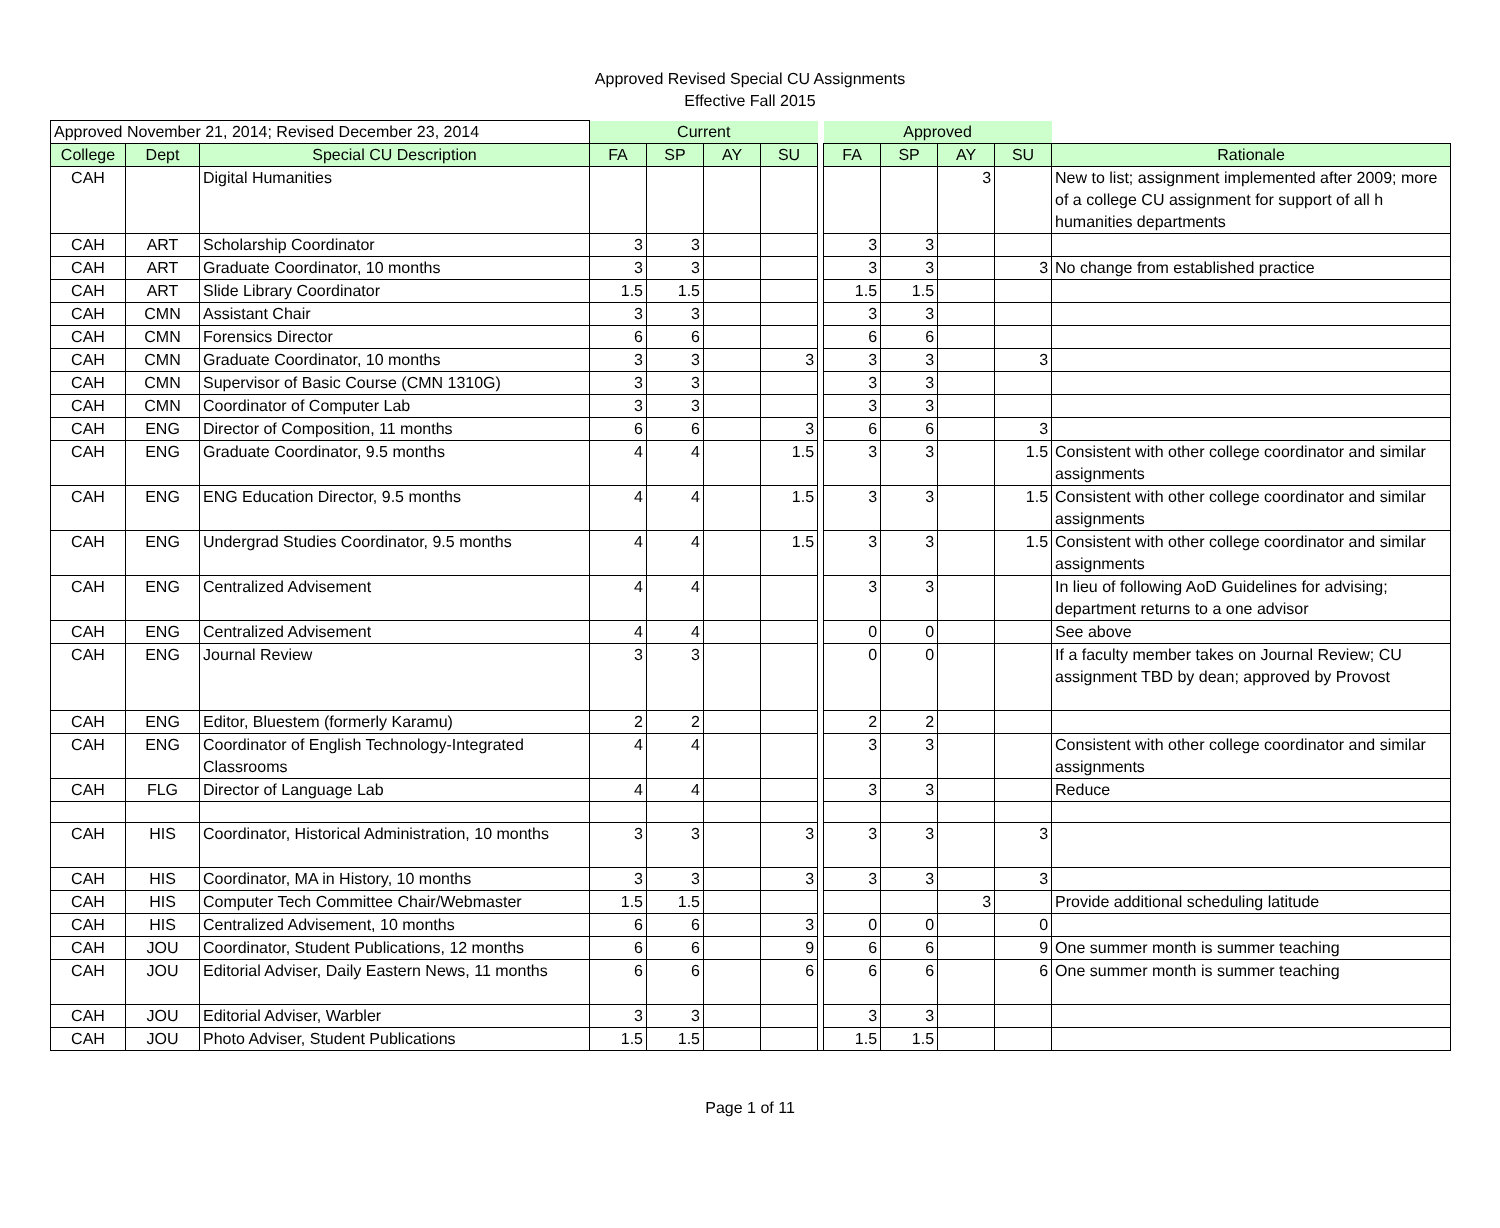Approved Revised Special CU Assignments
Effective Fall 2015
| Approved November 21, 2014; Revised December 23, 2014 | | | Current | | | | | Approved | | | | |
| College | Dept | Special CU Description | FA | SP | AY | SU | | FA | SP | AY | SU | Rationale |
| CAH | | Digital Humanities | | | | | | | | 3 | | New to list; assignment implemented after 2009; more of a college CU assignment for support of all h humanities departments |
| CAH | ART | Scholarship Coordinator | 3 | 3 | | | | 3 | 3 | | | |
| CAH | ART | Graduate Coordinator, 10 months | 3 | 3 | | | | 3 | 3 | | 3 | No change from established practice |
| CAH | ART | Slide Library Coordinator | 1.5 | 1.5 | | | | 1.5 | 1.5 | | | |
| CAH | CMN | Assistant Chair | 3 | 3 | | | | 3 | 3 | | | |
| CAH | CMN | Forensics Director | 6 | 6 | | | | 6 | 6 | | | |
| CAH | CMN | Graduate Coordinator, 10 months | 3 | 3 | | 3 | | 3 | 3 | | 3 | |
| CAH | CMN | Supervisor of Basic Course (CMN 1310G) | 3 | 3 | | | | 3 | 3 | | | |
| CAH | CMN | Coordinator of Computer Lab | 3 | 3 | | | | 3 | 3 | | | |
| CAH | ENG | Director of Composition, 11 months | 6 | 6 | | 3 | | 6 | 6 | | 3 | |
| CAH | ENG | Graduate Coordinator, 9.5 months | 4 | 4 | | 1.5 | | 3 | 3 | | 1.5 | Consistent with other college coordinator and similar assignments |
| CAH | ENG | ENG Education Director, 9.5 months | 4 | 4 | | 1.5 | | 3 | 3 | | 1.5 | Consistent with other college coordinator and similar assignments |
| CAH | ENG | Undergrad Studies Coordinator, 9.5 months | 4 | 4 | | 1.5 | | 3 | 3 | | 1.5 | Consistent with other college coordinator and similar assignments |
| CAH | ENG | Centralized Advisement | 4 | 4 | | | | 3 | 3 | | | In lieu of following AoD Guidelines for advising; department returns to a one advisor |
| CAH | ENG | Centralized Advisement | 4 | 4 | | | | 0 | 0 | | | See above |
| CAH | ENG | Journal Review | 3 | 3 | | | | 0 | 0 | | | If a faculty member takes on Journal Review; CU assignment TBD by dean; approved by Provost |
| CAH | ENG | Editor, Bluestem (formerly Karamu) | 2 | 2 | | | | 2 | 2 | | | |
| CAH | ENG | Coordinator of English Technology-Integrated Classrooms | 4 | 4 | | | | 3 | 3 | | | Consistent with other college coordinator and similar assignments |
| CAH | FLG | Director of Language Lab | 4 | 4 | | | | 3 | 3 | | | Reduce |
| CAH | HIS | Coordinator, Historical Administration, 10 months | 3 | 3 | | 3 | | 3 | 3 | | 3 | |
| CAH | HIS | Coordinator, MA in History, 10 months | 3 | 3 | | 3 | | 3 | 3 | | 3 | |
| CAH | HIS | Computer Tech Committee Chair/Webmaster | 1.5 | 1.5 | | | | | | 3 | | Provide additional scheduling latitude |
| CAH | HIS | Centralized Advisement, 10 months | 6 | 6 | | 3 | | 0 | 0 | | 0 | |
| CAH | JOU | Coordinator, Student Publications, 12 months | 6 | 6 | | 9 | | 6 | 6 | | 9 | One summer month is summer teaching |
| CAH | JOU | Editorial Adviser, Daily Eastern News, 11 months | 6 | 6 | | 6 | | 6 | 6 | | 6 | One summer month is summer teaching |
| CAH | JOU | Editorial Adviser, Warbler | 3 | 3 | | | | 3 | 3 | | | |
| CAH | JOU | Photo Adviser, Student Publications | 1.5 | 1.5 | | | | 1.5 | 1.5 | | | |
Page 1 of 11